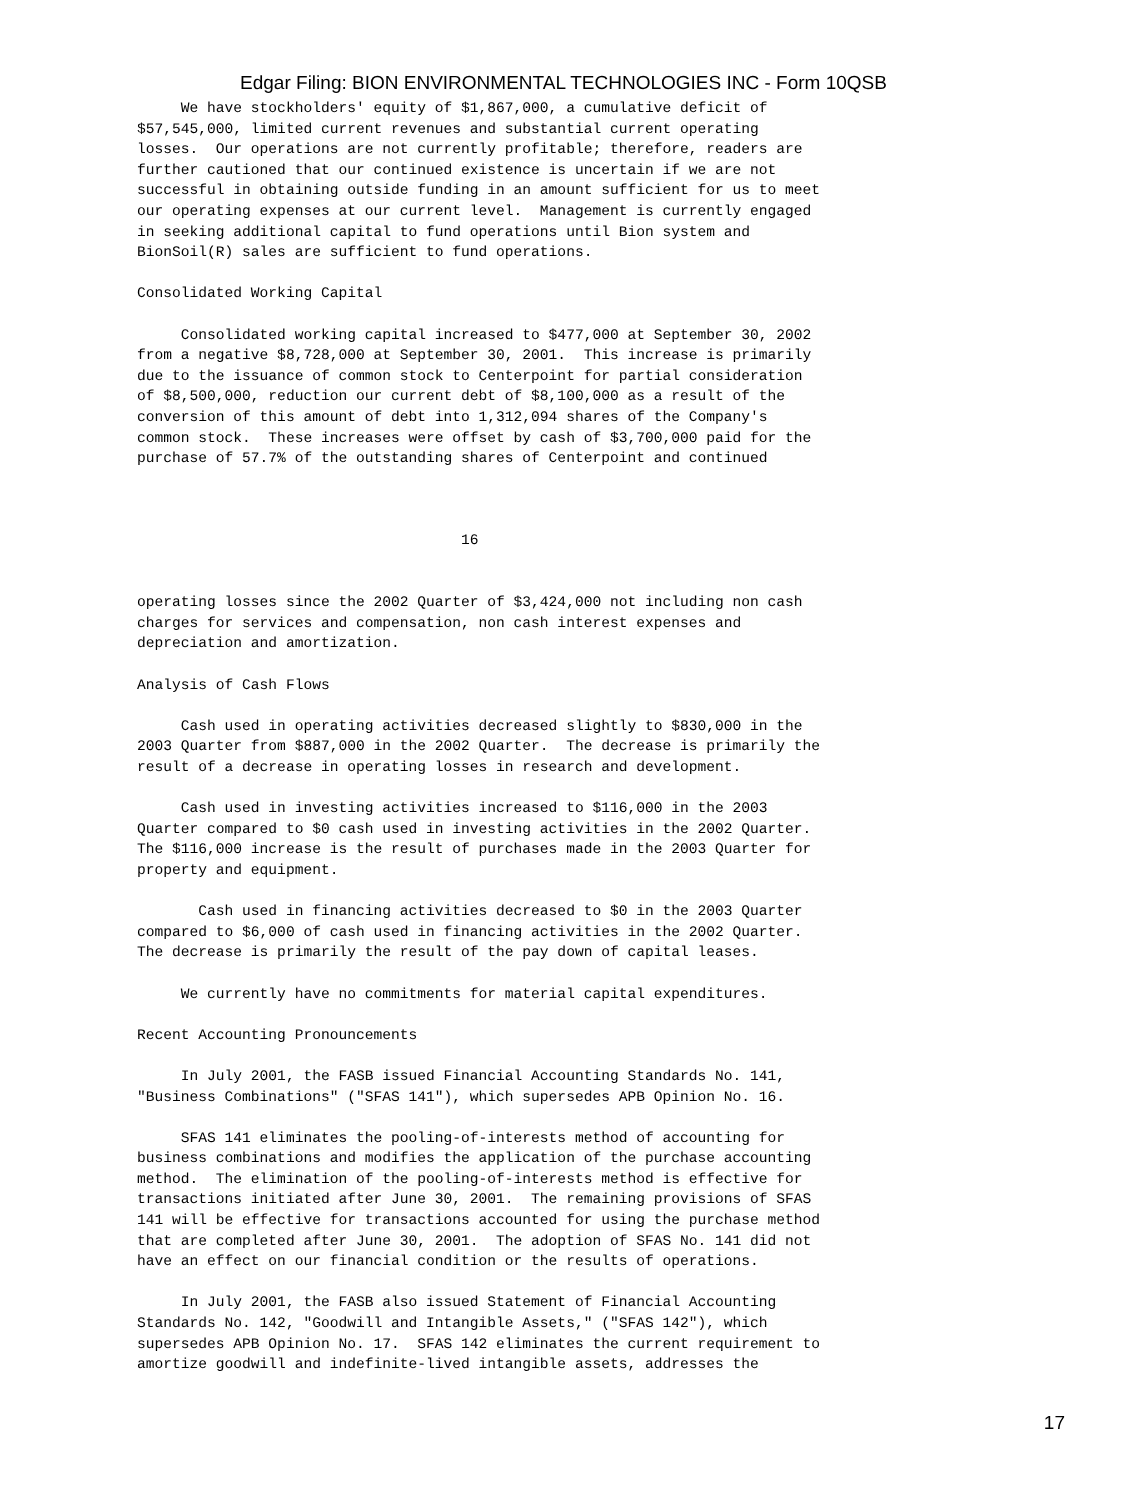Edgar Filing: BION ENVIRONMENTAL TECHNOLOGIES INC - Form 10QSB
     We have stockholders' equity of $1,867,000, a cumulative deficit of
$57,545,000, limited current revenues and substantial current operating
losses.  Our operations are not currently profitable; therefore, readers are
further cautioned that our continued existence is uncertain if we are not
successful in obtaining outside funding in an amount sufficient for us to meet
our operating expenses at our current level.  Management is currently engaged
in seeking additional capital to fund operations until Bion system and
BionSoil(R) sales are sufficient to fund operations.

Consolidated Working Capital

     Consolidated working capital increased to $477,000 at September 30, 2002
from a negative $8,728,000 at September 30, 2001.  This increase is primarily
due to the issuance of common stock to Centerpoint for partial consideration
of $8,500,000, reduction our current debt of $8,100,000 as a result of the
conversion of this amount of debt into 1,312,094 shares of the Company's
common stock.  These increases were offset by cash of $3,700,000 paid for the
purchase of 57.7% of the outstanding shares of Centerpoint and continued



                                     16


operating losses since the 2002 Quarter of $3,424,000 not including non cash
charges for services and compensation, non cash interest expenses and
depreciation and amortization.

Analysis of Cash Flows

     Cash used in operating activities decreased slightly to $830,000 in the
2003 Quarter from $887,000 in the 2002 Quarter.  The decrease is primarily the
result of a decrease in operating losses in research and development.

     Cash used in investing activities increased to $116,000 in the 2003
Quarter compared to $0 cash used in investing activities in the 2002 Quarter.
The $116,000 increase is the result of purchases made in the 2003 Quarter for
property and equipment.

       Cash used in financing activities decreased to $0 in the 2003 Quarter
compared to $6,000 of cash used in financing activities in the 2002 Quarter.
The decrease is primarily the result of the pay down of capital leases.

     We currently have no commitments for material capital expenditures.

Recent Accounting Pronouncements

     In July 2001, the FASB issued Financial Accounting Standards No. 141,
"Business Combinations" ("SFAS 141"), which supersedes APB Opinion No. 16.

     SFAS 141 eliminates the pooling-of-interests method of accounting for
business combinations and modifies the application of the purchase accounting
method.  The elimination of the pooling-of-interests method is effective for
transactions initiated after June 30, 2001.  The remaining provisions of SFAS
141 will be effective for transactions accounted for using the purchase method
that are completed after June 30, 2001.  The adoption of SFAS No. 141 did not
have an effect on our financial condition or the results of operations.

     In July 2001, the FASB also issued Statement of Financial Accounting
Standards No. 142, "Goodwill and Intangible Assets," ("SFAS 142"), which
supersedes APB Opinion No. 17.  SFAS 142 eliminates the current requirement to
amortize goodwill and indefinite-lived intangible assets, addresses the
17